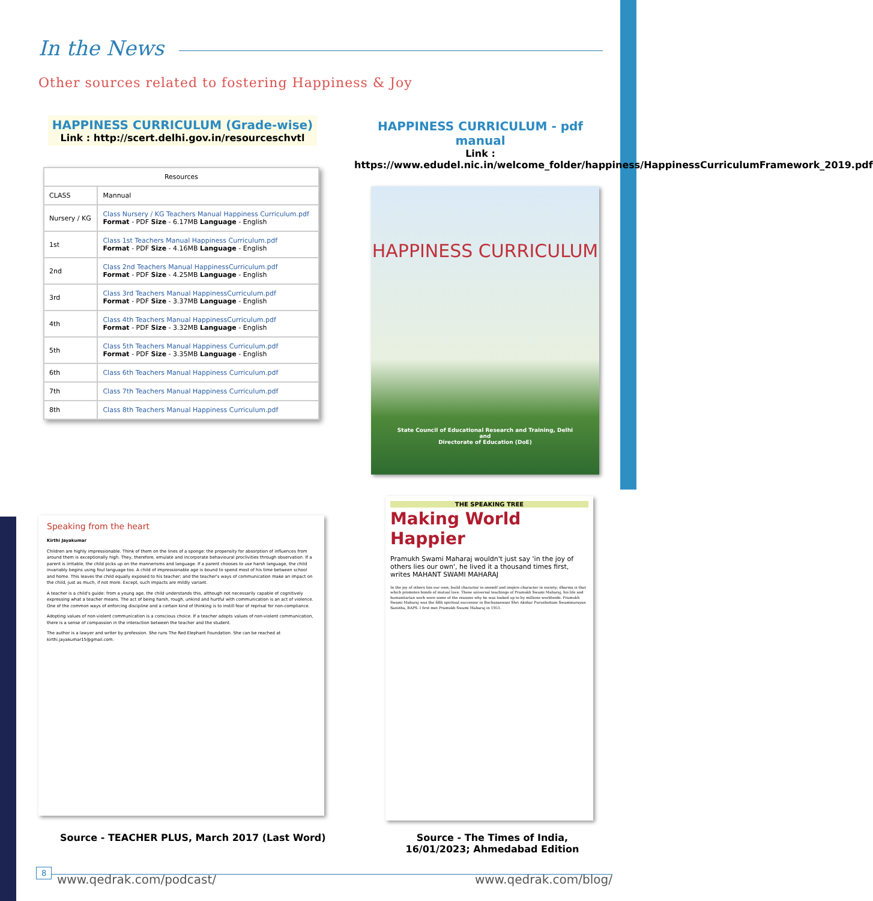In the News
Other sources related to fostering Happiness & Joy
HAPPINESS CURRICULUM (Grade-wise)
Link : http://scert.delhi.gov.in/resourceschvtl
HAPPINESS CURRICULUM - pdf manual
Link :
https://www.edudel.nic.in/welcome_folder/happiness/HappinessCurriculumFramework_2019.pdf
| Resources | |
| --- | --- |
| CLASS | Mannual |
| Nursery / KG | Class Nursery / KG Teachers Manual Happiness Curriculum.pdf Format - PDF Size - 6.17MB Language - English |
| 1st | Class 1st Teachers Manual Happiness Curriculum.pdf Format - PDF Size - 4.16MB Language - English |
| 2nd | Class 2nd Teachers Manual HappinessCurriculum.pdf Format - PDF Size - 4.25MB Language - English |
| 3rd | Class 3rd Teachers Manual HappinessCurriculum.pdf Format - PDF Size - 3.37MB Language - English |
| 4th | Class 4th Teachers Manual HappinessCurriculum.pdf Format - PDF Size - 3.32MB Language - English |
| 5th | Class 5th Teachers Manual Happiness Curriculum.pdf Format - PDF Size - 3.35MB Language - English |
| 6th | Class 6th Teachers Manual Happiness Curriculum.pdf |
| 7th | Class 7th Teachers Manual Happiness Curriculum.pdf |
| 8th | Class 8th Teachers Manual Happiness Curriculum.pdf |
HAPPINESS CURRICULUM
State Council of Educational Research and Training, Delhi
and
Directorate of Education (DoE)
Speaking from the heart
Kirthi Jayakumar
Children are highly impressionable. Think of them on the lines of a sponge: the propensity for absorption of influences from around them is exceptionally high. They, therefore, emulate and incorporate behavioural proclivities through observation. If a parent is irritable, the child picks up on the mannerisms and language. If a parent chooses to use harsh language, the child invariably begins using foul language too. A child of impressionable age is bound to spend most of his time between school and home. This leaves the child equally exposed to his teacher; and the teacher's ways of communication make an impact on the child, just as much, if not more. Except, such impacts are mildly variant.
A teacher is a child's guide: from a young age, the child understands this, although not necessarily capable of cognitively expressing what a teacher means. The act of being harsh, rough, unkind and hurtful with communication is an act of violence. One of the common ways of enforcing discipline and a certain kind of thinking is to instill fear of reprisal for non-compliance.
Adopting values of non-violent communication is a conscious choice. If a teacher adopts values of non-violent communication, there is a sense of compassion in the interaction between the teacher and the student.
The author is a lawyer and writer by profession. She runs The Red Elephant Foundation. She can be reached at kirthi.jayakumar15@gmail.com.
THE SPEAKING TREE
Making World Happier
Pramukh Swami Maharaj wouldn't just say 'in the joy of others lies our own', he lived it a thousand times first, writes MAHANT SWAMI MAHARAJ
In the joy of others lies our own; build character in oneself and inspire character in society; dharma is that which promotes bonds of mutual love. These universal teachings of Pramukh Swami Maharaj, his life and humanitarian work were some of the reasons why he was looked up to by millions worldwide. Pramukh Swami Maharaj was the fifth spiritual successor in Bochasanwasi Shri Akshar Purushottam Swaminarayan Sanstha, BAPS. I first met Pramukh Swami Maharaj in 1951.
Source - TEACHER PLUS, March 2017 (Last Word)
Source - The Times of India, 16/01/2023; Ahmedabad Edition
8
www.qedrak.com/podcast/ www.qedrak.com/blog/